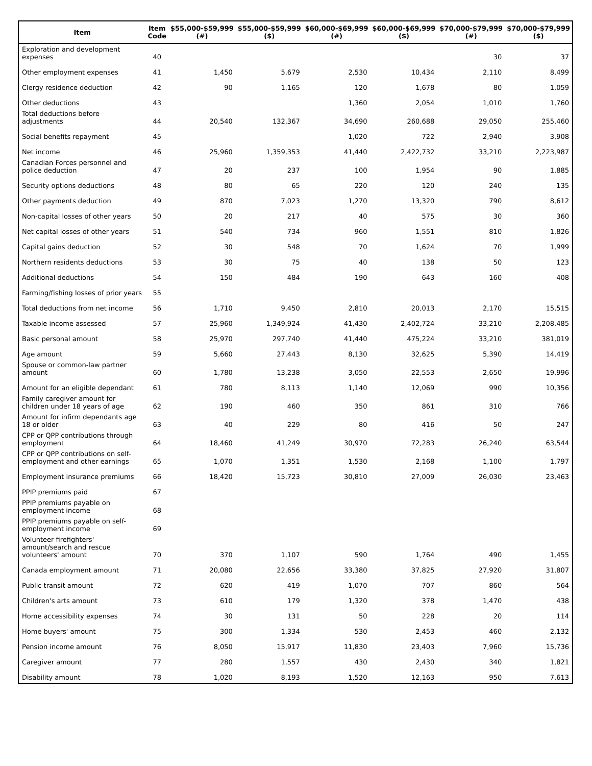| Item | Item Code | $55,000-$59,999 (#) | $55,000-$59,999 ($) | $60,000-$69,999 (#) | $60,000-$69,999 ($) | $70,000-$79,999 (#) | $70,000-$79,999 ($) |
| --- | --- | --- | --- | --- | --- | --- | --- |
| Exploration and development expenses | 40 | | | | | 30 | 37 |
| Other employment expenses | 41 | 1,450 | 5,679 | 2,530 | 10,434 | 2,110 | 8,499 |
| Clergy residence deduction | 42 | 90 | 1,165 | 120 | 1,678 | 80 | 1,059 |
| Other deductions | 43 | | | 1,360 | 2,054 | 1,010 | 1,760 |
| Total deductions before adjustments | 44 | 20,540 | 132,367 | 34,690 | 260,688 | 29,050 | 255,460 |
| Social benefits repayment | 45 | | | 1,020 | 722 | 2,940 | 3,908 |
| Net income | 46 | 25,960 | 1,359,353 | 41,440 | 2,422,732 | 33,210 | 2,223,987 |
| Canadian Forces personnel and police deduction | 47 | 20 | 237 | 100 | 1,954 | 90 | 1,885 |
| Security options deductions | 48 | 80 | 65 | 220 | 120 | 240 | 135 |
| Other payments deduction | 49 | 870 | 7,023 | 1,270 | 13,320 | 790 | 8,612 |
| Non-capital losses of other years | 50 | 20 | 217 | 40 | 575 | 30 | 360 |
| Net capital losses of other years | 51 | 540 | 734 | 960 | 1,551 | 810 | 1,826 |
| Capital gains deduction | 52 | 30 | 548 | 70 | 1,624 | 70 | 1,999 |
| Northern residents deductions | 53 | 30 | 75 | 40 | 138 | 50 | 123 |
| Additional deductions | 54 | 150 | 484 | 190 | 643 | 160 | 408 |
| Farming/fishing losses of prior years | 55 | | | | | | |
| Total deductions from net income | 56 | 1,710 | 9,450 | 2,810 | 20,013 | 2,170 | 15,515 |
| Taxable income assessed | 57 | 25,960 | 1,349,924 | 41,430 | 2,402,724 | 33,210 | 2,208,485 |
| Basic personal amount | 58 | 25,970 | 297,740 | 41,440 | 475,224 | 33,210 | 381,019 |
| Age amount | 59 | 5,660 | 27,443 | 8,130 | 32,625 | 5,390 | 14,419 |
| Spouse or common-law partner amount | 60 | 1,780 | 13,238 | 3,050 | 22,553 | 2,650 | 19,996 |
| Amount for an eligible dependant | 61 | 780 | 8,113 | 1,140 | 12,069 | 990 | 10,356 |
| Family caregiver amount for children under 18 years of age | 62 | 190 | 460 | 350 | 861 | 310 | 766 |
| Amount for infirm dependants age 18 or older | 63 | 40 | 229 | 80 | 416 | 50 | 247 |
| CPP or QPP contributions through employment | 64 | 18,460 | 41,249 | 30,970 | 72,283 | 26,240 | 63,544 |
| CPP or QPP contributions on self-employment and other earnings | 65 | 1,070 | 1,351 | 1,530 | 2,168 | 1,100 | 1,797 |
| Employment insurance premiums | 66 | 18,420 | 15,723 | 30,810 | 27,009 | 26,030 | 23,463 |
| PPIP premiums paid | 67 | | | | | | |
| PPIP premiums payable on employment income | 68 | | | | | | |
| PPIP premiums payable on self-employment income | 69 | | | | | | |
| Volunteer firefighters' amount/search and rescue volunteers' amount | 70 | 370 | 1,107 | 590 | 1,764 | 490 | 1,455 |
| Canada employment amount | 71 | 20,080 | 22,656 | 33,380 | 37,825 | 27,920 | 31,807 |
| Public transit amount | 72 | 620 | 419 | 1,070 | 707 | 860 | 564 |
| Children's arts amount | 73 | 610 | 179 | 1,320 | 378 | 1,470 | 438 |
| Home accessibility expenses | 74 | 30 | 131 | 50 | 228 | 20 | 114 |
| Home buyers' amount | 75 | 300 | 1,334 | 530 | 2,453 | 460 | 2,132 |
| Pension income amount | 76 | 8,050 | 15,917 | 11,830 | 23,403 | 7,960 | 15,736 |
| Caregiver amount | 77 | 280 | 1,557 | 430 | 2,430 | 340 | 1,821 |
| Disability amount | 78 | 1,020 | 8,193 | 1,520 | 12,163 | 950 | 7,613 |